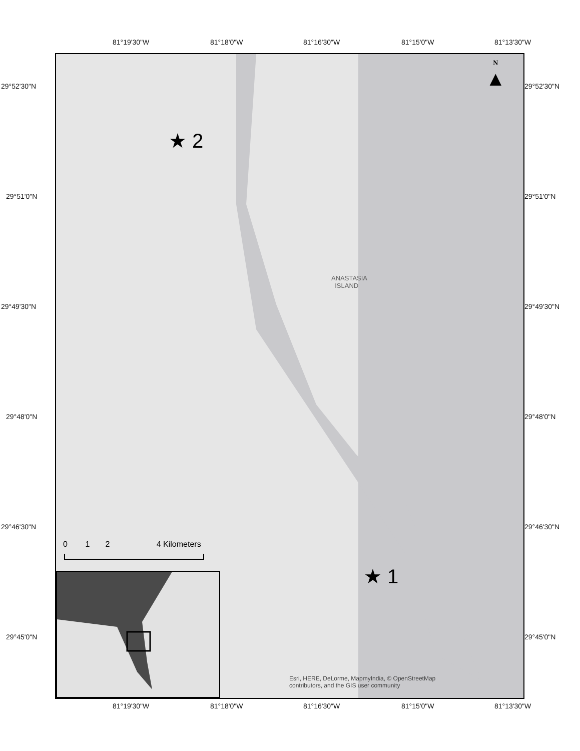81°19'30"W 81°18'0"W 81°16'30"W 81°15'0"W 81°13'30"W
ANASTASIA
ISLAND
★ 2
★ 1
N
▲
0 1 2 4 Kilometers
Esri, HERE, DeLorme, MapmyIndia, © OpenStreetMap
contributors, and the GIS user community
29°52'30"N 29°52'30"N
29°51'0"N 29°51'0"N
29°49'30"N 29°49'30"N
29°48'0"N 29°48'0"N
29°46'30"N 29°46'30"N
29°45'0"N 29°45'0"N
81°19'30"W 81°18'0"W 81°16'30"W 81°15'0"W 81°13'30"W